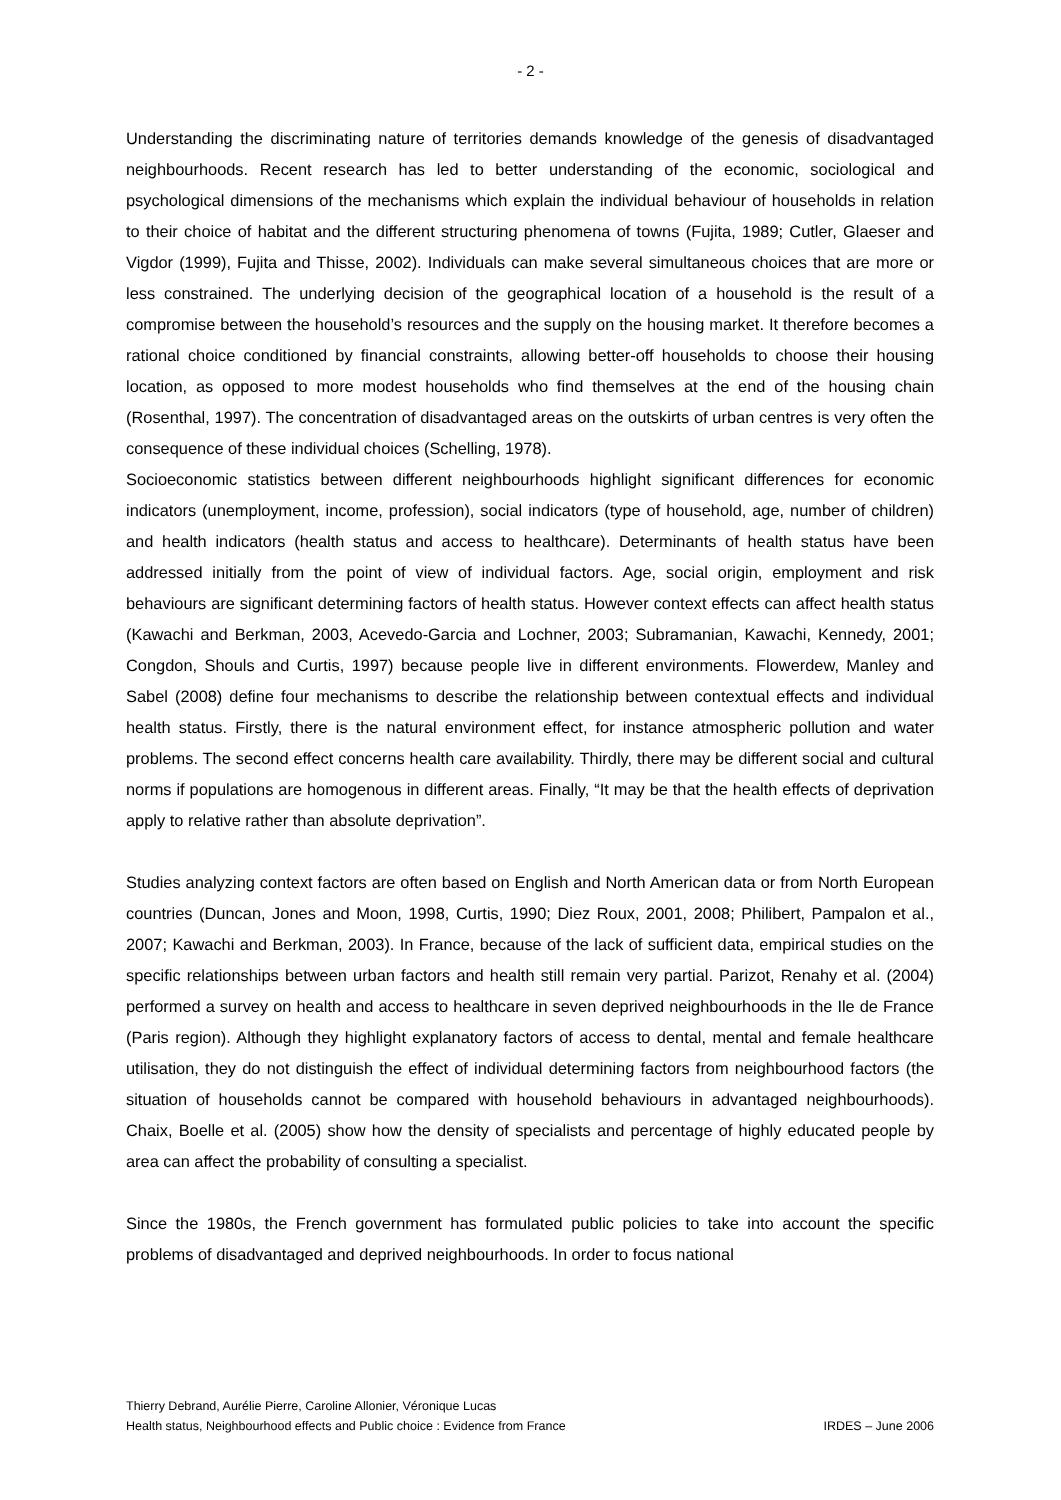- 2 -
Understanding the discriminating nature of territories demands knowledge of the genesis of disadvantaged neighbourhoods. Recent research has led to better understanding of the economic, sociological and psychological dimensions of the mechanisms which explain the individual behaviour of households in relation to their choice of habitat and the different structuring phenomena of towns (Fujita, 1989; Cutler, Glaeser and Vigdor (1999), Fujita and Thisse, 2002). Individuals can make several simultaneous choices that are more or less constrained. The underlying decision of the geographical location of a household is the result of a compromise between the household’s resources and the supply on the housing market. It therefore becomes a rational choice conditioned by financial constraints, allowing better-off households to choose their housing location, as opposed to more modest households who find themselves at the end of the housing chain (Rosenthal, 1997). The concentration of disadvantaged areas on the outskirts of urban centres is very often the consequence of these individual choices (Schelling, 1978).
Socioeconomic statistics between different neighbourhoods highlight significant differences for economic indicators (unemployment, income, profession), social indicators (type of household, age, number of children) and health indicators (health status and access to healthcare). Determinants of health status have been addressed initially from the point of view of individual factors. Age, social origin, employment and risk behaviours are significant determining factors of health status. However context effects can affect health status (Kawachi and Berkman, 2003, Acevedo-Garcia and Lochner, 2003; Subramanian, Kawachi, Kennedy, 2001; Congdon, Shouls and Curtis, 1997) because people live in different environments. Flowerdew, Manley and Sabel (2008) define four mechanisms to describe the relationship between contextual effects and individual health status. Firstly, there is the natural environment effect, for instance atmospheric pollution and water problems. The second effect concerns health care availability. Thirdly, there may be different social and cultural norms if populations are homogenous in different areas. Finally, “It may be that the health effects of deprivation apply to relative rather than absolute deprivation”.
Studies analyzing context factors are often based on English and North American data or from North European countries (Duncan, Jones and Moon, 1998, Curtis, 1990; Diez Roux, 2001, 2008; Philibert, Pampalon et al., 2007; Kawachi and Berkman, 2003). In France, because of the lack of sufficient data, empirical studies on the specific relationships between urban factors and health still remain very partial. Parizot, Renahy et al. (2004) performed a survey on health and access to healthcare in seven deprived neighbourhoods in the Ile de France (Paris region). Although they highlight explanatory factors of access to dental, mental and female healthcare utilisation, they do not distinguish the effect of individual determining factors from neighbourhood factors (the situation of households cannot be compared with household behaviours in advantaged neighbourhoods). Chaix, Boelle et al. (2005) show how the density of specialists and percentage of highly educated people by area can affect the probability of consulting a specialist.
Since the 1980s, the French government has formulated public policies to take into account the specific problems of disadvantaged and deprived neighbourhoods. In order to focus national
Thierry Debrand, Aurélie Pierre, Caroline Allonier, Véronique Lucas
Health status, Neighbourhood effects and Public choice : Evidence from France IRDES – June 2006